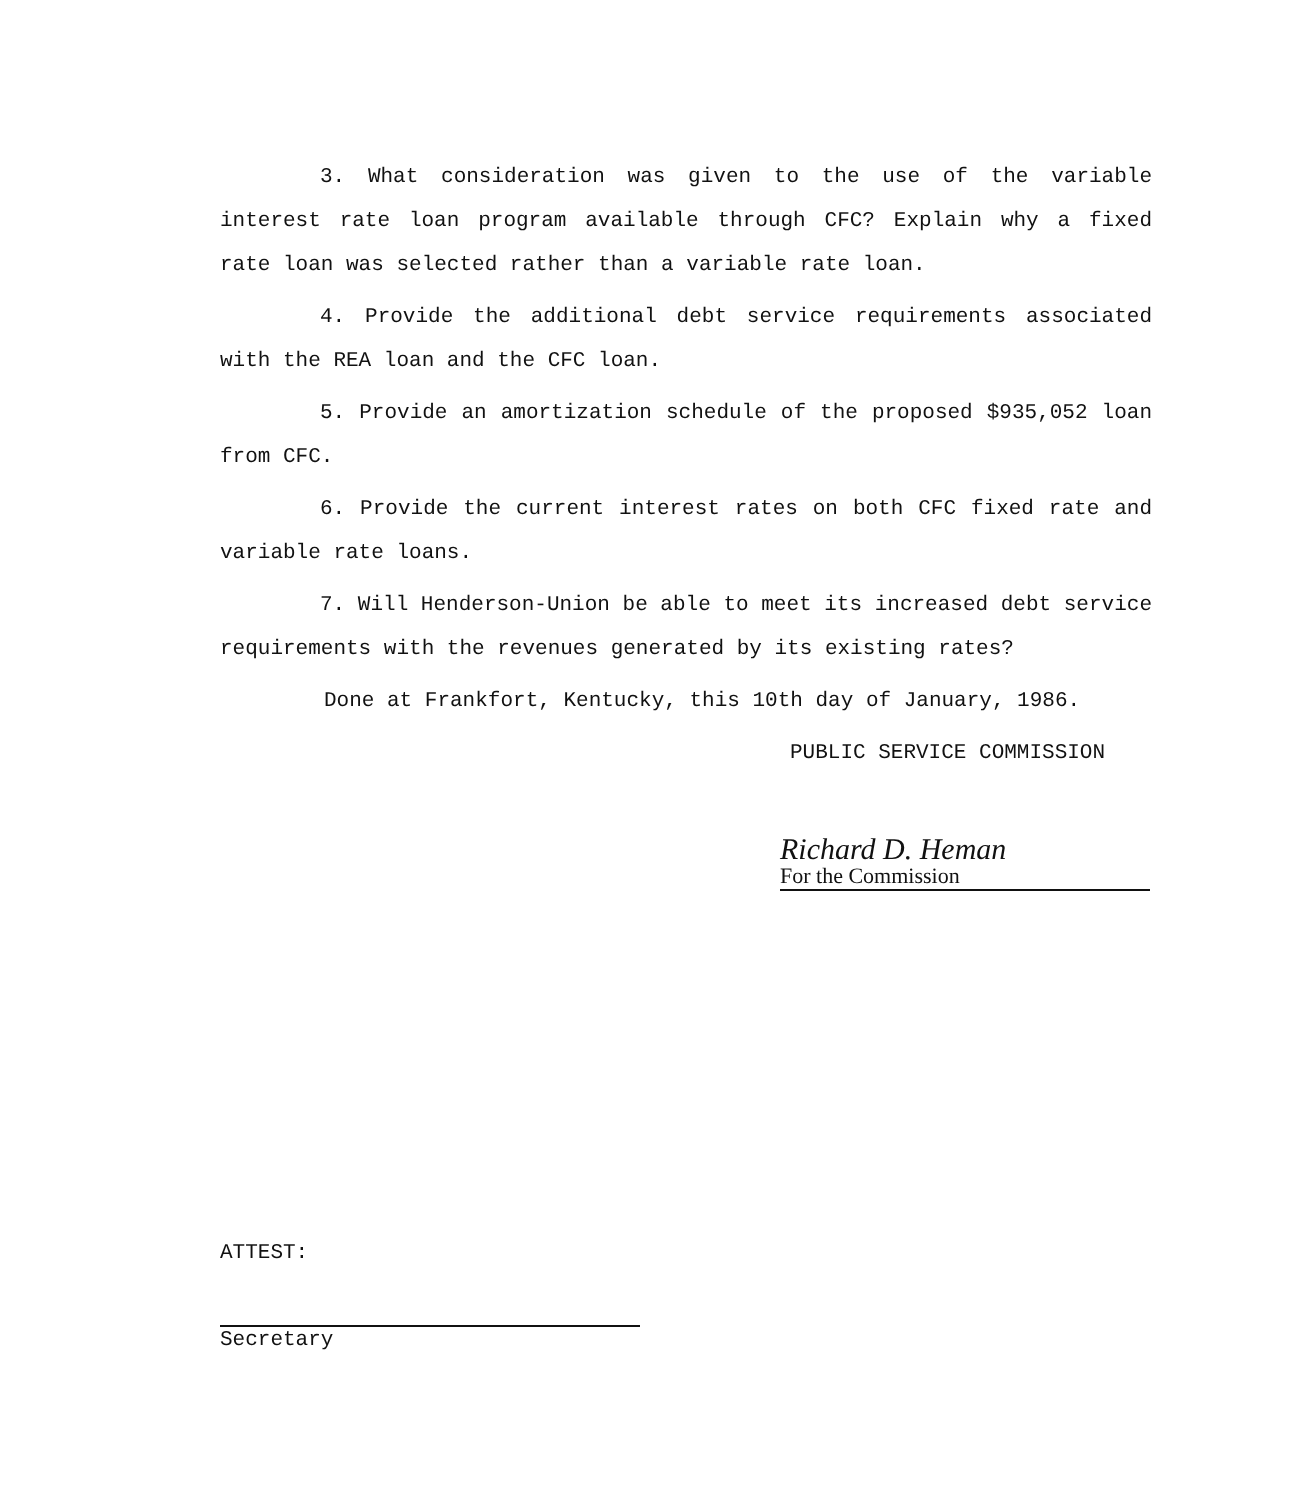3. What consideration was given to the use of the variable interest rate loan program available through CFC? Explain why a fixed rate loan was selected rather than a variable rate loan.
4. Provide the additional debt service requirements associated with the REA loan and the CFC loan.
5. Provide an amortization schedule of the proposed $935,052 loan from CFC.
6. Provide the current interest rates on both CFC fixed rate and variable rate loans.
7. Will Henderson-Union be able to meet its increased debt service requirements with the revenues generated by its existing rates?
Done at Frankfort, Kentucky, this 10th day of January, 1986.
PUBLIC SERVICE COMMISSION
Richard D. Heman
For the Commission
ATTEST:
Secretary